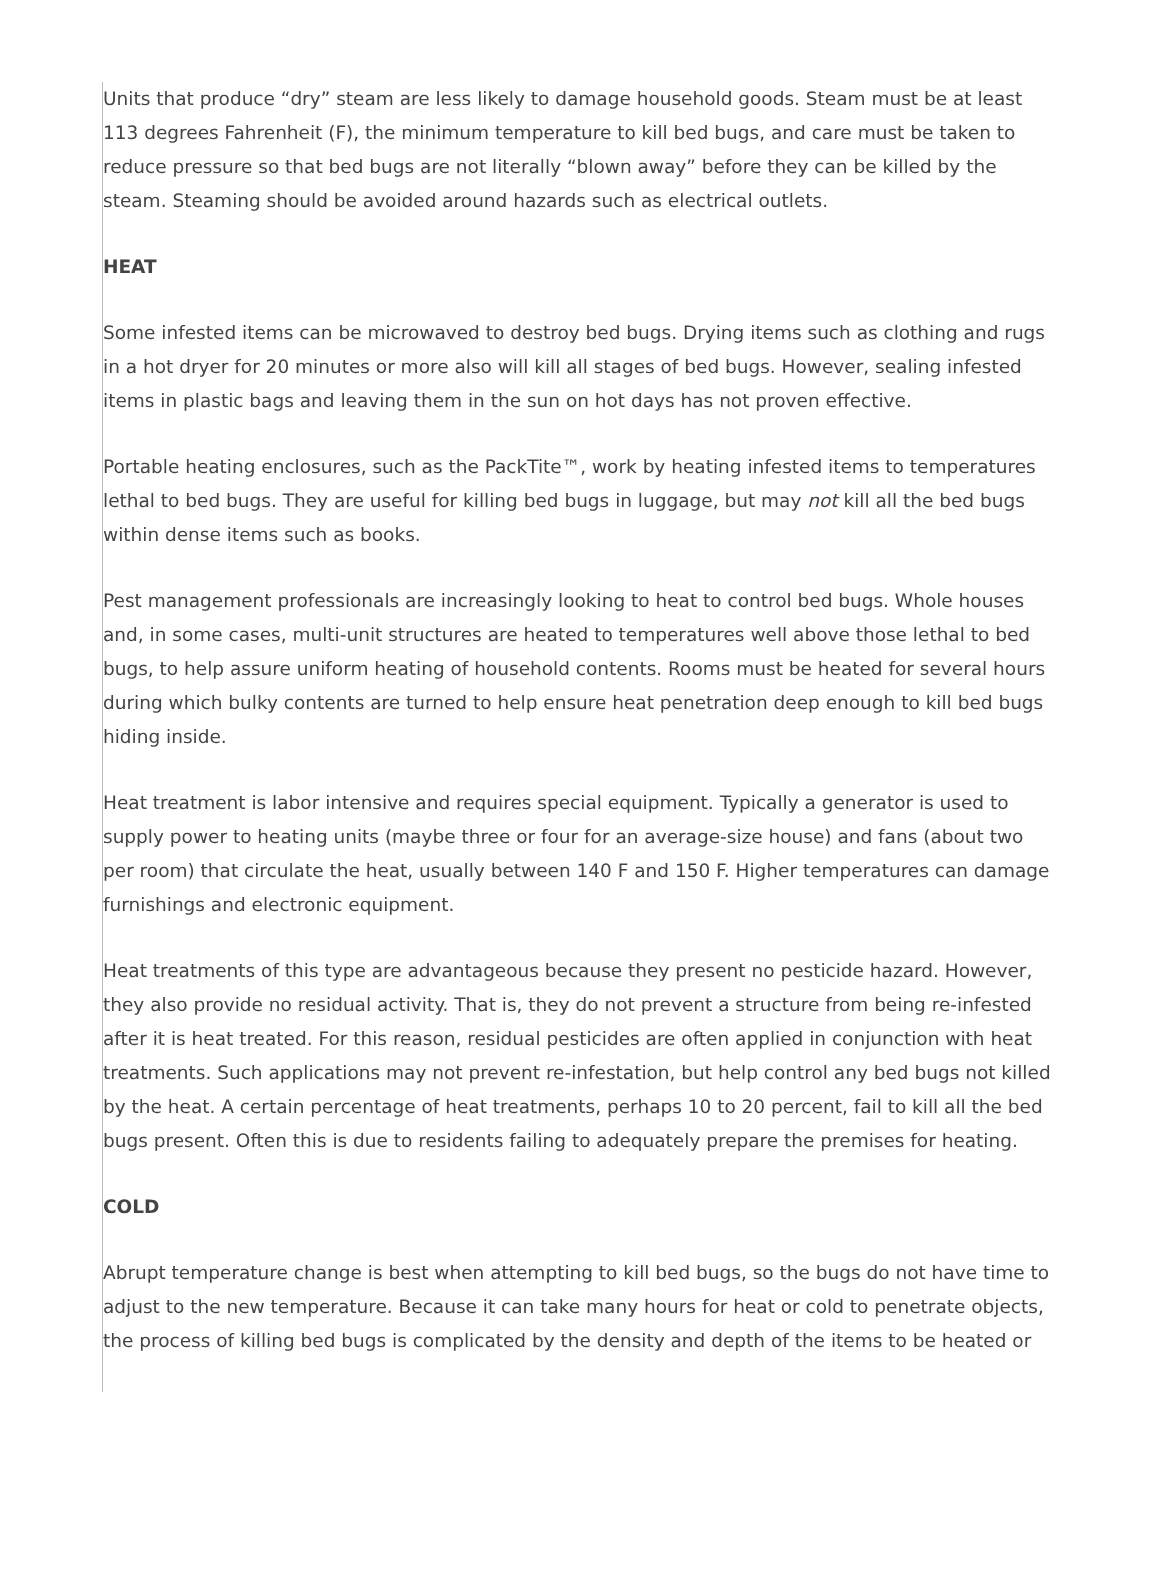Units that produce “dry” steam are less likely to damage household goods. Steam must be at least 113 degrees Fahrenheit (F), the minimum temperature to kill bed bugs, and care must be taken to reduce pressure so that bed bugs are not literally “blown away” before they can be killed by the steam. Steaming should be avoided around hazards such as electrical outlets.
HEAT
Some infested items can be microwaved to destroy bed bugs. Drying items such as clothing and rugs in a hot dryer for 20 minutes or more also will kill all stages of bed bugs. However, sealing infested items in plastic bags and leaving them in the sun on hot days has not proven effective.
Portable heating enclosures, such as the PackTite™, work by heating infested items to temperatures lethal to bed bugs. They are useful for killing bed bugs in luggage, but may not kill all the bed bugs within dense items such as books.
Pest management professionals are increasingly looking to heat to control bed bugs. Whole houses and, in some cases, multi-unit structures are heated to temperatures well above those lethal to bed bugs, to help assure uniform heating of household contents. Rooms must be heated for several hours during which bulky contents are turned to help ensure heat penetration deep enough to kill bed bugs hiding inside.
Heat treatment is labor intensive and requires special equipment. Typically a generator is used to supply power to heating units (maybe three or four for an average-size house) and fans (about two per room) that circulate the heat, usually between 140 F and 150 F. Higher temperatures can damage furnishings and electronic equipment.
Heat treatments of this type are advantageous because they present no pesticide hazard. However, they also provide no residual activity. That is, they do not prevent a structure from being re-infested after it is heat treated. For this reason, residual pesticides are often applied in conjunction with heat treatments. Such applications may not prevent re-infestation, but help control any bed bugs not killed by the heat. A certain percentage of heat treatments, perhaps 10 to 20 percent, fail to kill all the bed bugs present. Often this is due to residents failing to adequately prepare the premises for heating.
COLD
Abrupt temperature change is best when attempting to kill bed bugs, so the bugs do not have time to adjust to the new temperature. Because it can take many hours for heat or cold to penetrate objects, the process of killing bed bugs is complicated by the density and depth of the items to be heated or